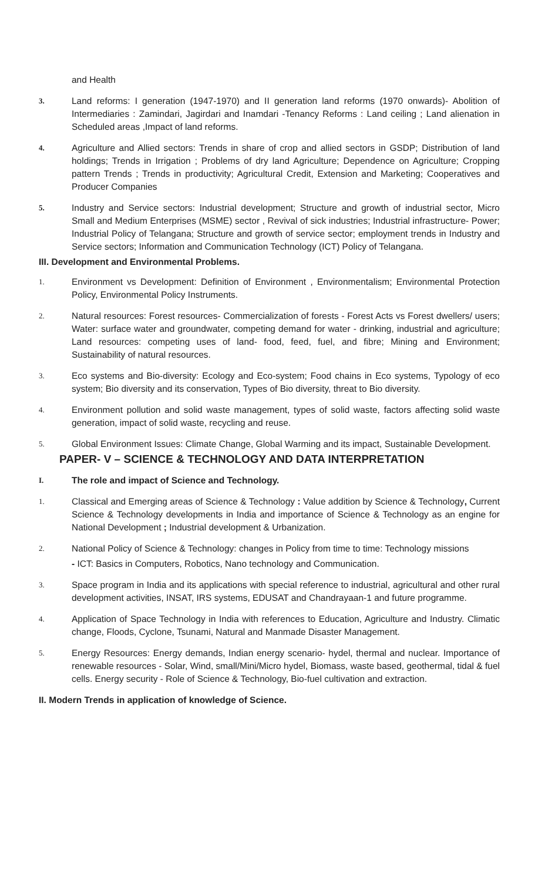and Health
3.
Land reforms: I generation (1947-1970) and II generation land reforms (1970 onwards)- Abolition of Intermediaries : Zamindari, Jagirdari and Inamdari -Tenancy Reforms : Land ceiling ; Land alienation in Scheduled areas ,Impact of land reforms.
4.
Agriculture and Allied sectors: Trends in share of crop and allied sectors in GSDP; Distribution of land holdings; Trends in Irrigation ; Problems of dry land Agriculture; Dependence on Agriculture; Cropping pattern Trends ; Trends in productivity; Agricultural Credit, Extension and Marketing; Cooperatives and Producer Companies
5.
Industry and Service sectors: Industrial development; Structure and growth of industrial sector, Micro Small and Medium Enterprises (MSME) sector , Revival of sick industries; Industrial infrastructure- Power; Industrial Policy of Telangana; Structure and growth of service sector; employment trends in Industry and Service sectors; Information and Communication Technology (ICT) Policy of Telangana.
III. Development and Environmental Problems.
1.
Environment vs Development: Definition of Environment , Environmentalism; Environmental Protection Policy, Environmental Policy Instruments.
2.
Natural resources: Forest resources- Commercialization of forests - Forest Acts vs Forest dwellers/ users; Water: surface water and groundwater, competing demand for water - drinking, industrial and agriculture; Land resources: competing uses of land- food, feed, fuel, and fibre; Mining and Environment; Sustainability of natural resources.
3.
Eco systems and Bio-diversity: Ecology and Eco-system; Food chains in Eco systems, Typology of eco system; Bio diversity and its conservation, Types of Bio diversity, threat to Bio diversity.
4.
Environment pollution and solid waste management, types of solid waste, factors affecting solid waste generation, impact of solid waste, recycling and reuse.
5.
Global Environment Issues: Climate Change, Global Warming and its impact, Sustainable Development.
PAPER- V – SCIENCE & TECHNOLOGY AND DATA INTERPRETATION
I.
The role and impact of Science and Technology.
1.
Classical and Emerging areas of Science & Technology : Value addition by Science & Technology, Current Science & Technology developments in India and importance of Science & Technology as an engine for National Development ; Industrial development & Urbanization.
2.
National Policy of Science & Technology: changes in Policy from time to time: Technology missions
- ICT: Basics in Computers, Robotics, Nano technology and Communication.
3.
Space program in India and its applications with special reference to industrial, agricultural and other rural development activities, INSAT, IRS systems, EDUSAT and Chandrayaan-1 and future programme.
4.
Application of Space Technology in India with references to Education, Agriculture and Industry. Climatic change, Floods, Cyclone, Tsunami, Natural and Manmade Disaster Management.
5.
Energy Resources: Energy demands, Indian energy scenario- hydel, thermal and nuclear. Importance of renewable resources - Solar, Wind, small/Mini/Micro hydel, Biomass, waste based, geothermal, tidal & fuel cells. Energy security - Role of Science & Technology, Bio-fuel cultivation and extraction.
II. Modern Trends in application of knowledge of Science.